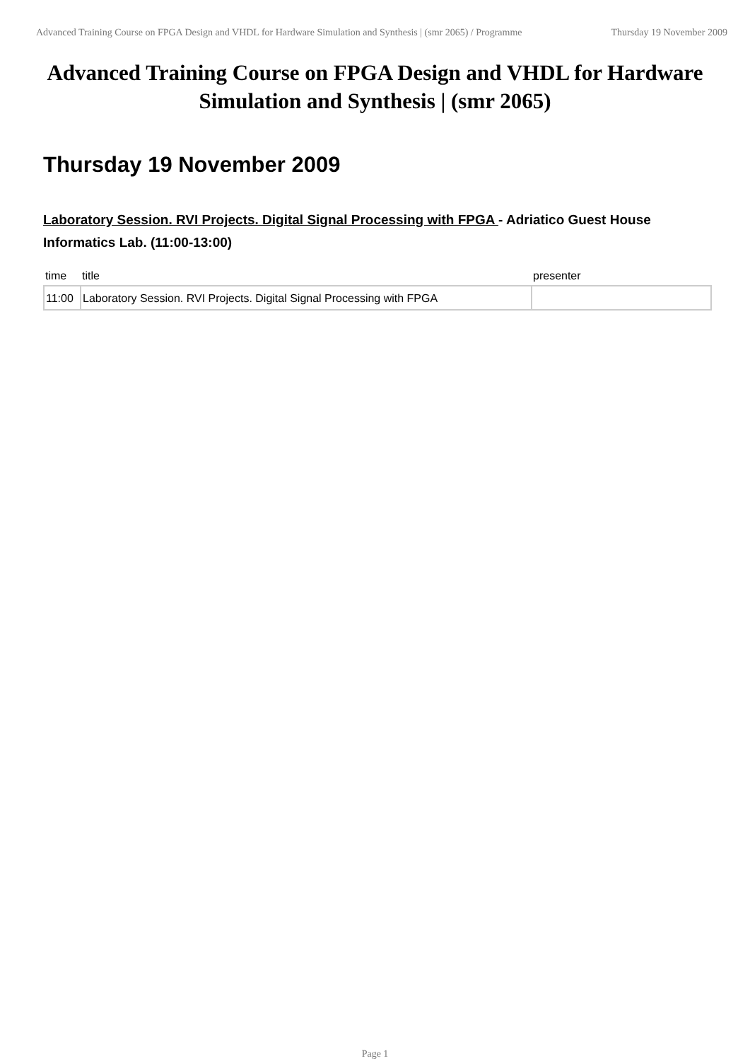Advanced Training Course on FPGA Design and VHDL for Hardware Simulation and Synthesis | (smr 2065) / Programme
Thursday 19 November 2009
Advanced Training Course on FPGA Design and VHDL for Hardware Simulation and Synthesis | (smr 2065)
Thursday 19 November 2009
Laboratory Session. RVI Projects. Digital Signal Processing with FPGA - Adriatico Guest House Informatics Lab. (11:00-13:00)
| time | title | presenter |
| --- | --- | --- |
| 11:00 | Laboratory Session. RVI Projects. Digital Signal Processing with FPGA | |
Page 1